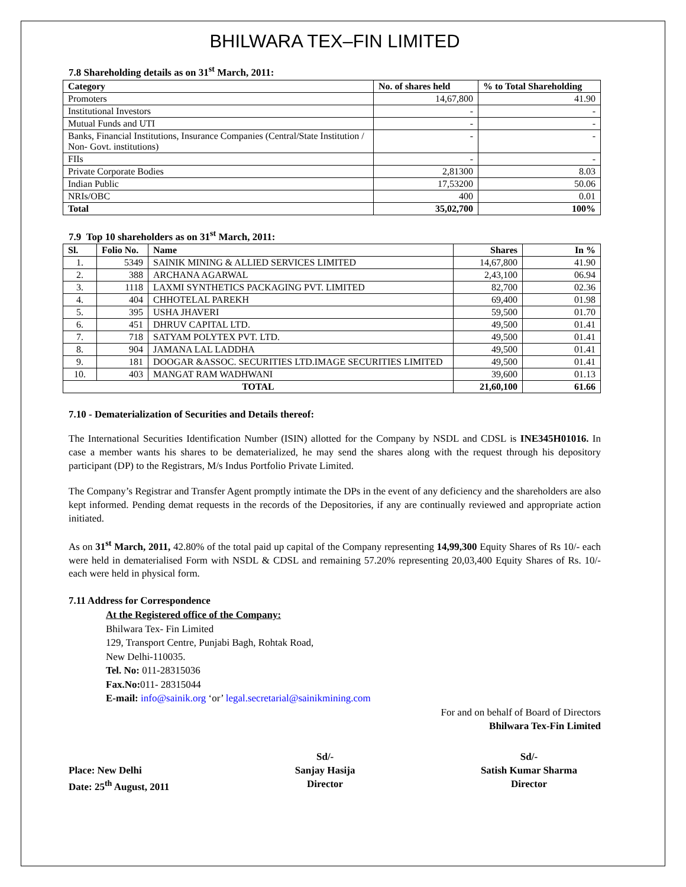BHILWARA TEX–FIN LIMITED
7.8 Shareholding details as on 31<sup>st</sup> March, 2011:
| Category | No. of shares held | % to Total Shareholding |
| --- | --- | --- |
| Promoters | 14,67,800 | 41.90 |
| Institutional Investors | - | - |
| Mutual Funds and UTI | - | - |
| Banks, Financial Institutions, Insurance Companies (Central/State Institution / Non- Govt. institutions) | - | - |
| FIIs | - | - |
| Private Corporate Bodies | 2,81300 | 8.03 |
| Indian Public | 17,53200 | 50.06 |
| NRIs/OBC | 400 | 0.01 |
| Total | 35,02,700 | 100% |
7.9 Top 10 shareholders as on 31<sup>st</sup> March, 2011:
| Sl. | Folio No. | Name | Shares | In % |
| --- | --- | --- | --- | --- |
| 1. | 5349 | SAINIK MINING & ALLIED SERVICES LIMITED | 14,67,800 | 41.90 |
| 2. | 388 | ARCHANA AGARWAL | 2,43,100 | 06.94 |
| 3. | 1118 | LAXMI SYNTHETICS PACKAGING PVT. LIMITED | 82,700 | 02.36 |
| 4. | 404 | CHHOTELAL PAREKH | 69,400 | 01.98 |
| 5. | 395 | USHA JHAVERI | 59,500 | 01.70 |
| 6. | 451 | DHRUV CAPITAL LTD. | 49,500 | 01.41 |
| 7. | 718 | SATYAM POLYTEX PVT. LTD. | 49,500 | 01.41 |
| 8. | 904 | JAMANA LAL LADDHA | 49,500 | 01.41 |
| 9. | 181 | DOOGAR &ASSOC. SECURITIES LTD.IMAGE SECURITIES LIMITED | 49,500 | 01.41 |
| 10. | 403 | MANGAT RAM WADHWANI | 39,600 | 01.13 |
| TOTAL | | | 21,60,100 | 61.66 |
7.10 - Dematerialization of Securities and Details thereof:
The International Securities Identification Number (ISIN) allotted for the Company by NSDL and CDSL is INE345H01016. In case a member wants his shares to be dematerialized, he may send the shares along with the request through his depository participant (DP) to the Registrars, M/s Indus Portfolio Private Limited.
The Company’s Registrar and Transfer Agent promptly intimate the DPs in the event of any deficiency and the shareholders are also kept informed. Pending demat requests in the records of the Depositories, if any are continually reviewed and appropriate action initiated.
As on 31<sup>st</sup> March, 2011, 42.80% of the total paid up capital of the Company representing 14,99,300 Equity Shares of Rs 10/- each were held in dematerialised Form with NSDL & CDSL and remaining 57.20% representing 20,03,400 Equity Shares of Rs. 10/- each were held in physical form.
7.11 Address for Correspondence
At the Registered office of the Company:
Bhilwara Tex- Fin Limited
129, Transport Centre, Punjabi Bagh, Rohtak Road,
New Delhi-110035.
Tel. No: 011-28315036
Fax.No: 011- 28315044
E-mail: info@sainik.org ‘or’ legal.secretarial@sainikmining.com
For and on behalf of Board of Directors
Bhilwara Tex-Fin Limited
Place: New Delhi
Date: 25<sup>th</sup> August, 2011
Sd/-
Sanjay Hasija
Director
Sd/-
Satish Kumar Sharma
Director